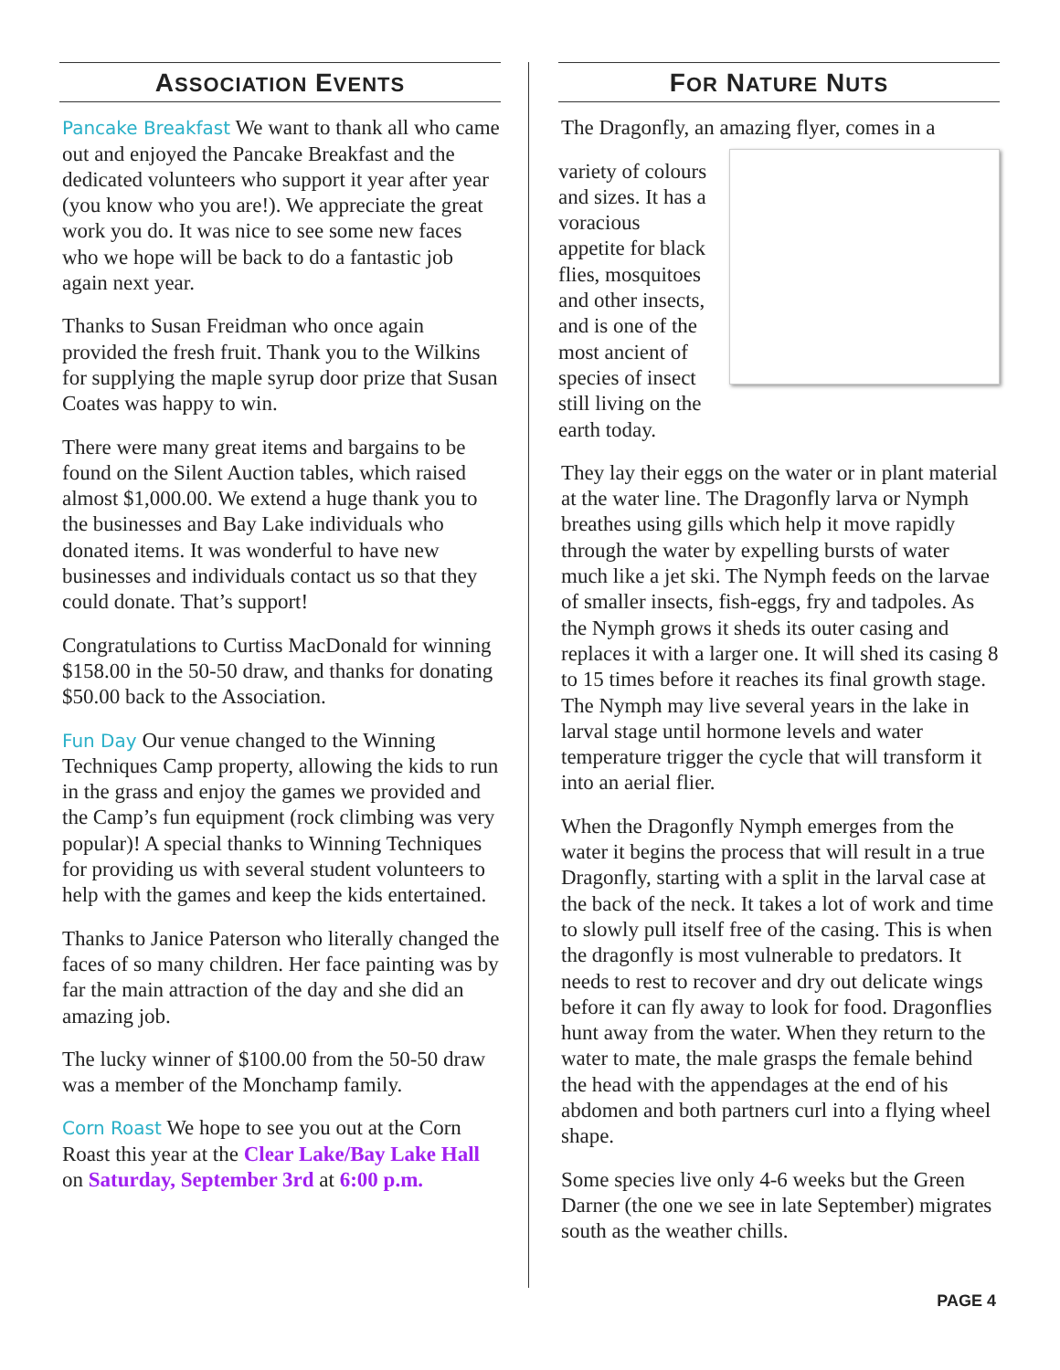ASSOCIATION EVENTS
Pancake Breakfast We want to thank all who came out and enjoyed the Pancake Breakfast and the dedicated volunteers who support it year after year (you know who you are!). We appreciate the great work you do. It was nice to see some new faces who we hope will be back to do a fantastic job again next year.
Thanks to Susan Freidman who once again provided the fresh fruit. Thank you to the Wilkins for supplying the maple syrup door prize that Susan Coates was happy to win.
There were many great items and bargains to be found on the Silent Auction tables, which raised almost $1,000.00. We extend a huge thank you to the businesses and Bay Lake individuals who donated items. It was wonderful to have new businesses and individuals contact us so that they could donate. That’s support!
Congratulations to Curtiss MacDonald for winning $158.00 in the 50-50 draw, and thanks for donating $50.00 back to the Association.
Fun Day Our venue changed to the Winning Techniques Camp property, allowing the kids to run in the grass and enjoy the games we provided and the Camp’s fun equipment (rock climbing was very popular)! A special thanks to Winning Techniques for providing us with several student volunteers to help with the games and keep the kids entertained.
Thanks to Janice Paterson who literally changed the faces of so many children. Her face painting was by far the main attraction of the day and she did an amazing job.
The lucky winner of $100.00 from the 50-50 draw was a member of the Monchamp family.
Corn Roast We hope to see you out at the Corn Roast this year at the Clear Lake/Bay Lake Hall on Saturday, September 3rd at 6:00 p.m.
FOR NATURE NUTS
The Dragonfly, an amazing flyer, comes in a
variety of colours and sizes. It has a voracious appetite for black flies, mosquitoes and other insects, and is one of the most ancient of species of insect still living on the earth today.
They lay their eggs on the water or in plant material at the water line. The Dragonfly larva or Nymph breathes using gills which help it move rapidly through the water by expelling bursts of water much like a jet ski. The Nymph feeds on the larvae of smaller insects, fish-eggs, fry and tadpoles. As the Nymph grows it sheds its outer casing and replaces it with a larger one. It will shed its casing 8 to 15 times before it reaches its final growth stage. The Nymph may live several years in the lake in larval stage until hormone levels and water temperature trigger the cycle that will transform it into an aerial flier.
When the Dragonfly Nymph emerges from the water it begins the process that will result in a true Dragonfly, starting with a split in the larval case at the back of the neck. It takes a lot of work and time to slowly pull itself free of the casing. This is when the dragonfly is most vulnerable to predators. It needs to rest to recover and dry out delicate wings before it can fly away to look for food. Dragonflies hunt away from the water. When they return to the water to mate, the male grasps the female behind the head with the appendages at the end of his abdomen and both partners curl into a flying wheel shape.
Some species live only 4-6 weeks but the Green Darner (the one we see in late September) migrates south as the weather chills.
PAGE 4